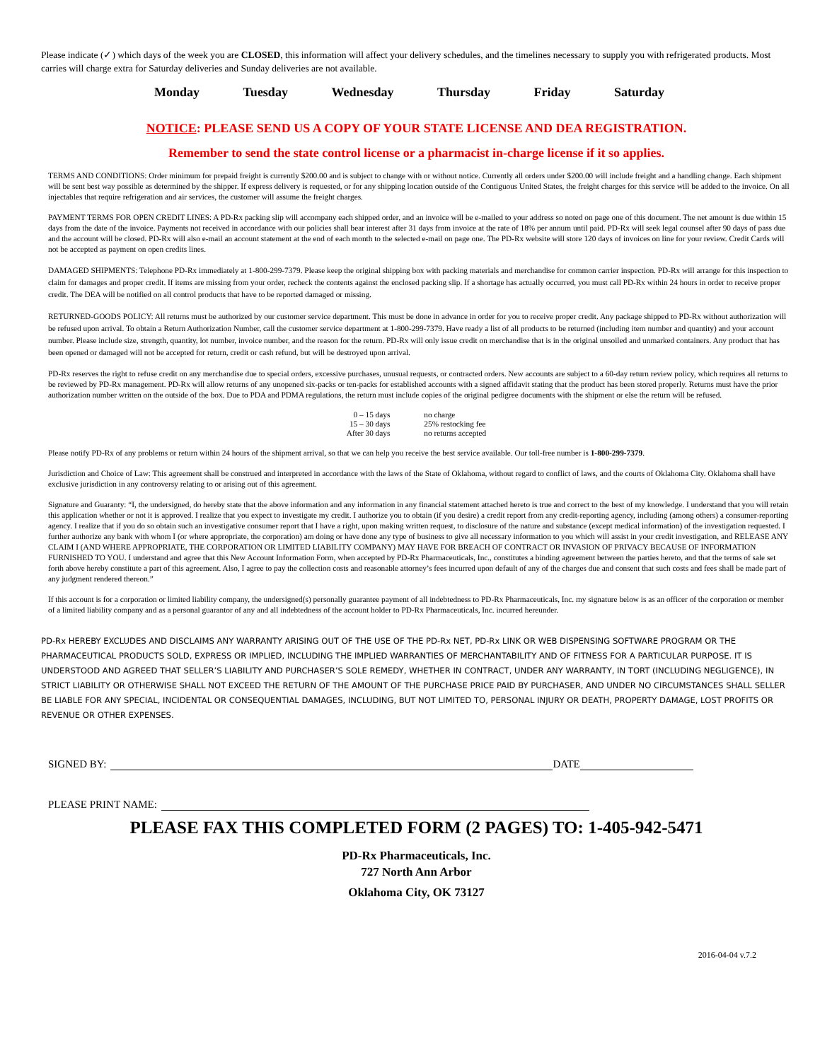Please indicate (✓) which days of the week you are CLOSED, this information will affect your delivery schedules, and the timelines necessary to supply you with refrigerated products. Most carries will charge extra for Saturday deliveries and Sunday deliveries are not available.
Monday Tuesday Wednesday Thursday Friday Saturday
NOTICE: PLEASE SEND US A COPY OF YOUR STATE LICENSE AND DEA REGISTRATION.
Remember to send the state control license or a pharmacist in-charge license if it so applies.
TERMS AND CONDITIONS: Order minimum for prepaid freight is currently $200.00 and is subject to change with or without notice. Currently all orders under $200.00 will include freight and a handling change. Each shipment will be sent best way possible as determined by the shipper. If express delivery is requested, or for any shipping location outside of the Contiguous United States, the freight charges for this service will be added to the invoice. On all injectables that require refrigeration and air services, the customer will assume the freight charges.
PAYMENT TERMS FOR OPEN CREDIT LINES: A PD-Rx packing slip will accompany each shipped order, and an invoice will be e-mailed to your address so noted on page one of this document. The net amount is due within 15 days from the date of the invoice. Payments not received in accordance with our policies shall bear interest after 31 days from invoice at the rate of 18% per annum until paid. PD-Rx will seek legal counsel after 90 days of pass due and the account will be closed. PD-Rx will also e-mail an account statement at the end of each month to the selected e-mail on page one. The PD-Rx website will store 120 days of invoices on line for your review. Credit Cards will not be accepted as payment on open credits lines.
DAMAGED SHIPMENTS: Telephone PD-Rx immediately at 1-800-299-7379. Please keep the original shipping box with packing materials and merchandise for common carrier inspection. PD-Rx will arrange for this inspection to claim for damages and proper credit. If items are missing from your order, recheck the contents against the enclosed packing slip. If a shortage has actually occurred, you must call PD-Rx within 24 hours in order to receive proper credit. The DEA will be notified on all control products that have to be reported damaged or missing.
RETURNED-GOODS POLICY: All returns must be authorized by our customer service department. This must be done in advance in order for you to receive proper credit. Any package shipped to PD-Rx without authorization will be refused upon arrival. To obtain a Return Authorization Number, call the customer service department at 1-800-299-7379. Have ready a list of all products to be returned (including item number and quantity) and your account number. Please include size, strength, quantity, lot number, invoice number, and the reason for the return. PD-Rx will only issue credit on merchandise that is in the original unsoiled and unmarked containers. Any product that has been opened or damaged will not be accepted for return, credit or cash refund, but will be destroyed upon arrival.
PD-Rx reserves the right to refuse credit on any merchandise due to special orders, excessive purchases, unusual requests, or contracted orders. New accounts are subject to a 60-day return review policy, which requires all returns to be reviewed by PD-Rx management. PD-Rx will allow returns of any unopened six-packs or ten-packs for established accounts with a signed affidavit stating that the product has been stored properly. Returns must have the prior authorization number written on the outside of the box. Due to PDA and PDMA regulations, the return must include copies of the original pedigree documents with the shipment or else the return will be refused.
| 0 – 15 days | no charge |
| 15 – 30 days | 25% restocking fee |
| After 30 days | no returns accepted |
Please notify PD-Rx of any problems or return within 24 hours of the shipment arrival, so that we can help you receive the best service available. Our toll-free number is 1-800-299-7379.
Jurisdiction and Choice of Law: This agreement shall be construed and interpreted in accordance with the laws of the State of Oklahoma, without regard to conflict of laws, and the courts of Oklahoma City. Oklahoma shall have exclusive jurisdiction in any controversy relating to or arising out of this agreement.
Signature and Guaranty: “I, the undersigned, do hereby state that the above information and any information in any financial statement attached hereto is true and correct to the best of my knowledge. I understand that you will retain this application whether or not it is approved. I realize that you expect to investigate my credit. I authorize you to obtain (if you desire) a credit report from any credit-reporting agency, including (among others) a consumer-reporting agency. I realize that if you do so obtain such an investigative consumer report that I have a right, upon making written request, to disclosure of the nature and substance (except medical information) of the investigation requested. I further authorize any bank with whom I (or where appropriate, the corporation) am doing or have done any type of business to give all necessary information to you which will assist in your credit investigation, and RELEASE ANY CLAIM I (AND WHERE APPROPRIATE, THE CORPORATION OR LIMITED LIABILITY COMPANY) MAY HAVE FOR BREACH OF CONTRACT OR INVASION OF PRIVACY BECAUSE OF INFORMATION FURNISHED TO YOU. I understand and agree that this New Account Information Form, when accepted by PD-Rx Pharmaceuticals, Inc., constitutes a binding agreement between the parties hereto, and that the terms of sale set forth above hereby constitute a part of this agreement. Also, I agree to pay the collection costs and reasonable attorney’s fees incurred upon default of any of the charges due and consent that such costs and fees shall be made part of any judgment rendered thereon.”
If this account is for a corporation or limited liability company, the undersigned(s) personally guarantee payment of all indebtedness to PD-Rx Pharmaceuticals, Inc. my signature below is as an officer of the corporation or member of a limited liability company and as a personal guarantor of any and all indebtedness of the account holder to PD-Rx Pharmaceuticals, Inc. incurred hereunder.
PD-Rx HEREBY EXCLUDES AND DISCLAIMS ANY WARRANTY ARISING OUT OF THE USE OF THE PD-Rx NET, PD-Rx LINK OR WEB DISPENSING SOFTWARE PROGRAM OR THE PHARMACEUTICAL PRODUCTS SOLD, EXPRESS OR IMPLIED, INCLUDING THE IMPLIED WARRANTIES OF MERCHANTABILITY AND OF FITNESS FOR A PARTICULAR PURPOSE. IT IS UNDERSTOOD AND AGREED THAT SELLER’S LIABILITY AND PURCHASER’S SOLE REMEDY, WHETHER IN CONTRACT, UNDER ANY WARRANTY, IN TORT (INCLUDING NEGLIGENCE), IN STRICT LIABILITY OR OTHERWISE SHALL NOT EXCEED THE RETURN OF THE AMOUNT OF THE PURCHASE PRICE PAID BY PURCHASER, AND UNDER NO CIRCUMSTANCES SHALL SELLER BE LIABLE FOR ANY SPECIAL, INCIDENTAL OR CONSEQUENTIAL DAMAGES, INCLUDING, BUT NOT LIMITED TO, PERSONAL INJURY OR DEATH, PROPERTY DAMAGE, LOST PROFITS OR REVENUE OR OTHER EXPENSES.
SIGNED BY: DATE
PLEASE PRINT NAME:
PLEASE FAX THIS COMPLETED FORM (2 PAGES) TO: 1-405-942-5471
PD-Rx Pharmaceuticals, Inc.
727 North Ann Arbor
Oklahoma City, OK 73127
2016-04-04 v.7.2